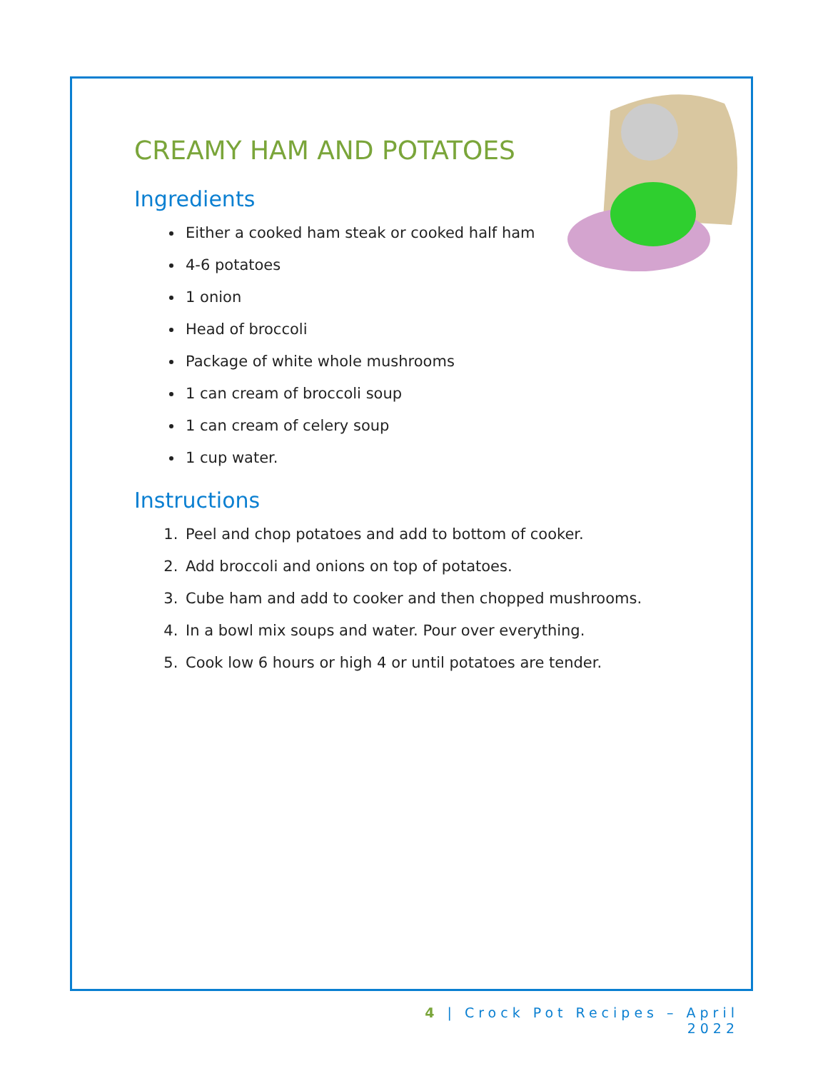CREAMY HAM AND POTATOES
Ingredients
Either a cooked ham steak or cooked half ham
4-6 potatoes
1 onion
Head of broccoli
Package of white whole mushrooms
1 can cream of broccoli soup
1 can cream of celery soup
1 cup water.
Instructions
1. Peel and chop potatoes and add to bottom of cooker.
2. Add broccoli and onions on top of potatoes.
3. Cube ham and add to cooker and then chopped mushrooms.
4. In a bowl mix soups and water. Pour over everything.
5. Cook low 6 hours or high 4 or until potatoes are tender.
4 | Crock Pot Recipes – April 2022